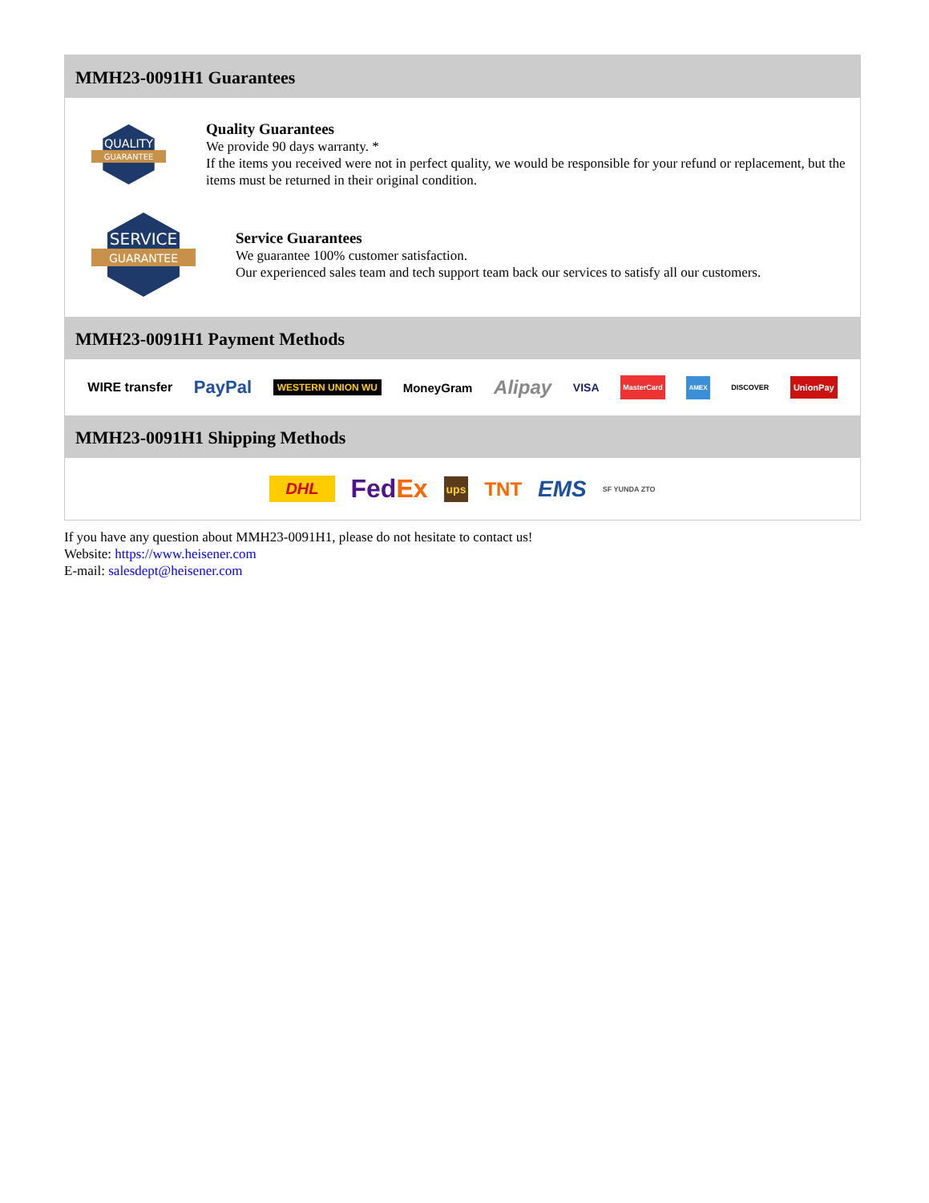MMH23-0091H1 Guarantees
QUALITY
GUARANTEE
Quality Guarantees
We provide 90 days warranty. *
If the items you received were not in perfect quality, we would be responsible for your refund or replacement, but the items must be returned in their original condition.
SERVICE
GUARANTEE
Service Guarantees
We guarantee 100% customer satisfaction.
Our experienced sales team and tech support team back our services to satisfy all our customers.
MMH23-0091H1 Payment Methods
WIRE transfer PayPal WESTERN UNION WU MoneyGram Alipay VISA MasterCard AMEX DISCOVER UnionPay
MMH23-0091H1 Shipping Methods
DHL FedEx ups TNT EMS SF YUNDA ZTO
If you have any question about MMH23-0091H1, please do not hesitate to contact us!
Website: https://www.heisener.com
E-mail: salesdept@heisener.com